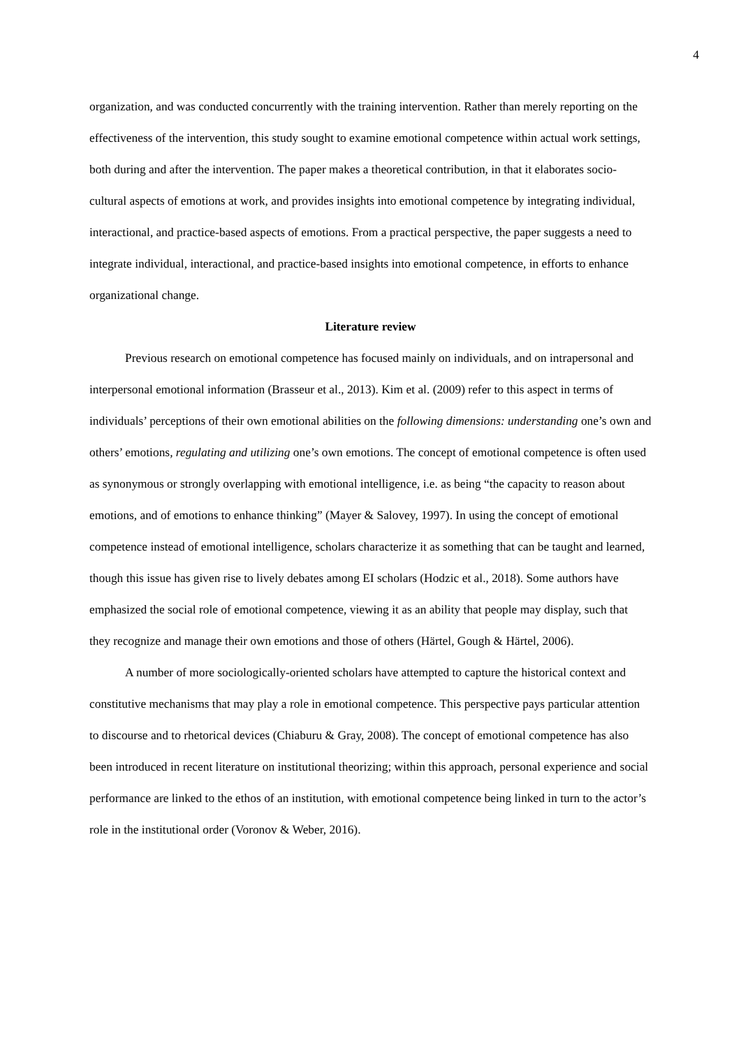4
organization, and was conducted concurrently with the training intervention. Rather than merely reporting on the effectiveness of the intervention, this study sought to examine emotional competence within actual work settings, both during and after the intervention. The paper makes a theoretical contribution, in that it elaborates socio-cultural aspects of emotions at work, and provides insights into emotional competence by integrating individual, interactional, and practice-based aspects of emotions. From a practical perspective, the paper suggests a need to integrate individual, interactional, and practice-based insights into emotional competence, in efforts to enhance organizational change.
Literature review
Previous research on emotional competence has focused mainly on individuals, and on intrapersonal and interpersonal emotional information (Brasseur et al., 2013). Kim et al. (2009) refer to this aspect in terms of individuals’ perceptions of their own emotional abilities on the following dimensions: understanding one’s own and others’ emotions, regulating and utilizing one’s own emotions. The concept of emotional competence is often used as synonymous or strongly overlapping with emotional intelligence, i.e. as being “the capacity to reason about emotions, and of emotions to enhance thinking” (Mayer & Salovey, 1997). In using the concept of emotional competence instead of emotional intelligence, scholars characterize it as something that can be taught and learned, though this issue has given rise to lively debates among EI scholars (Hodzic et al., 2018). Some authors have emphasized the social role of emotional competence, viewing it as an ability that people may display, such that they recognize and manage their own emotions and those of others (Härtel, Gough & Härtel, 2006).
A number of more sociologically-oriented scholars have attempted to capture the historical context and constitutive mechanisms that may play a role in emotional competence. This perspective pays particular attention to discourse and to rhetorical devices (Chiaburu & Gray, 2008). The concept of emotional competence has also been introduced in recent literature on institutional theorizing; within this approach, personal experience and social performance are linked to the ethos of an institution, with emotional competence being linked in turn to the actor’s role in the institutional order (Voronov & Weber, 2016).